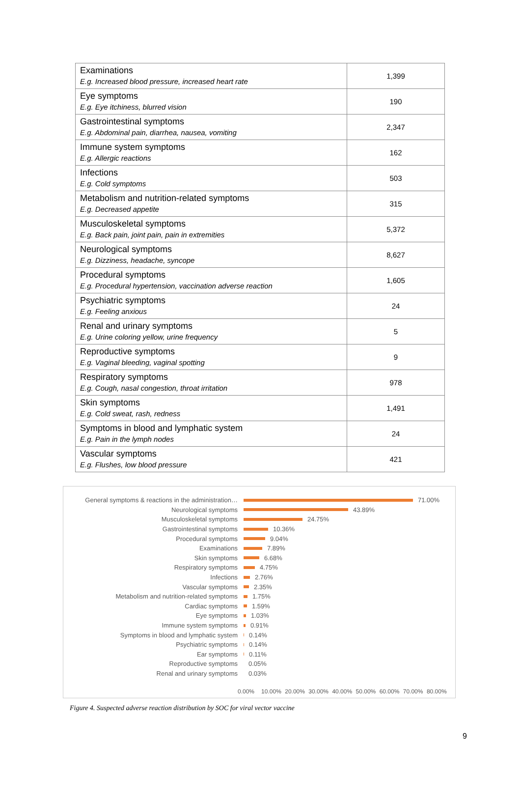| Examinations E.g. Increased blood pressure, increased heart rate | 1,399 |
| Eye symptoms E.g. Eye itchiness, blurred vision | 190 |
| Gastrointestinal symptoms E.g. Abdominal pain, diarrhea, nausea, vomiting | 2,347 |
| Immune system symptoms E.g. Allergic reactions | 162 |
| Infections E.g. Cold symptoms | 503 |
| Metabolism and nutrition-related symptoms E.g. Decreased appetite | 315 |
| Musculoskeletal symptoms E.g. Back pain, joint pain, pain in extremities | 5,372 |
| Neurological symptoms E.g. Dizziness, headache, syncope | 8,627 |
| Procedural symptoms E.g. Procedural hypertension, vaccination adverse reaction | 1,605 |
| Psychiatric symptoms E.g. Feeling anxious | 24 |
| Renal and urinary symptoms E.g. Urine coloring yellow, urine frequency | 5 |
| Reproductive symptoms E.g. Vaginal bleeding, vaginal spotting | 9 |
| Respiratory symptoms E.g. Cough, nasal congestion, throat irritation | 978 |
| Skin symptoms E.g. Cold sweat, rash, redness | 1,491 |
| Symptoms in blood and lymphatic system E.g. Pain in the lymph nodes | 24 |
| Vascular symptoms E.g. Flushes, low blood pressure | 421 |
General symptoms & reactions in the administration… 71.00%
Neurological symptoms 43.89%
Musculoskeletal symptoms 24.75%
Gastrointestinal symptoms 10.36%
Procedural symptoms 9.04%
Examinations 7.89%
Skin symptoms 6.68%
Respiratory symptoms 4.75%
Infections 2.76%
Vascular symptoms 2.35%
Metabolism and nutrition-related symptoms 1.75%
Cardiac symptoms 1.59%
Eye symptoms 1.03%
Immune system symptoms 0.91%
Symptoms in blood and lymphatic system 0.14%
Psychiatric symptoms 0.14%
Ear symptoms 0.11%
Reproductive symptoms 0.05%
Renal and urinary symptoms 0.03%
0.00% 10.00% 20.00% 30.00% 40.00% 50.00% 60.00% 70.00% 80.00%
Figure 4. Suspected adverse reaction distribution by SOC for viral vector vaccine
9